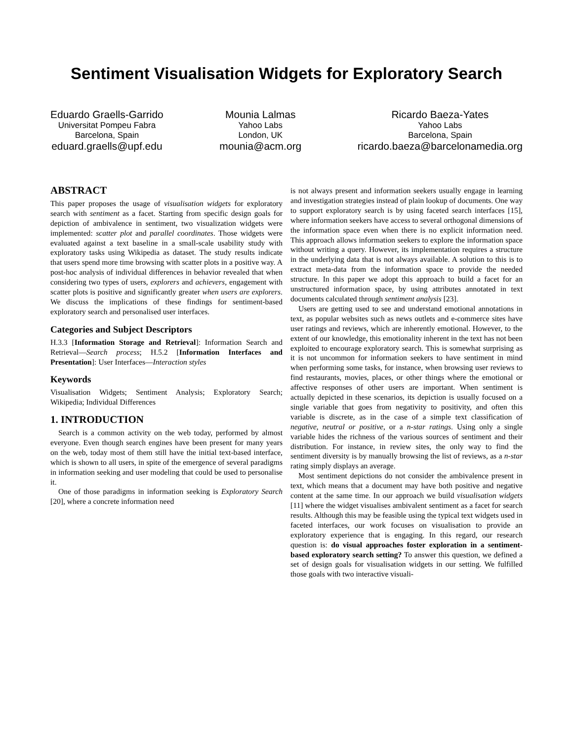Sentiment Visualisation Widgets for Exploratory Search
Eduardo Graells-Garrido
Universitat Pompeu Fabra
Barcelona, Spain
eduard.graells@upf.edu
Mounia Lalmas
Yahoo Labs
London, UK
mounia@acm.org
Ricardo Baeza-Yates
Yahoo Labs
Barcelona, Spain
ricardo.baeza@barcelonamedia.org
ABSTRACT
This paper proposes the usage of visualisation widgets for exploratory search with sentiment as a facet. Starting from specific design goals for depiction of ambivalence in sentiment, two visualization widgets were implemented: scatter plot and parallel coordinates. Those widgets were evaluated against a text baseline in a small-scale usability study with exploratory tasks using Wikipedia as dataset. The study results indicate that users spend more time browsing with scatter plots in a positive way. A post-hoc analysis of individual differences in behavior revealed that when considering two types of users, explorers and achievers, engagement with scatter plots is positive and significantly greater when users are explorers. We discuss the implications of these findings for sentiment-based exploratory search and personalised user interfaces.
Categories and Subject Descriptors
H.3.3 [Information Storage and Retrieval]: Information Search and Retrieval—Search process; H.5.2 [Information Interfaces and Presentation]: User Interfaces—Interaction styles
Keywords
Visualisation Widgets; Sentiment Analysis; Exploratory Search; Wikipedia; Individual Differences
1. INTRODUCTION
Search is a common activity on the web today, performed by almost everyone. Even though search engines have been present for many years on the web, today most of them still have the initial text-based interface, which is shown to all users, in spite of the emergence of several paradigms in information seeking and user modeling that could be used to personalise it.
One of those paradigms in information seeking is Exploratory Search [20], where a concrete information need
is not always present and information seekers usually engage in learning and investigation strategies instead of plain lookup of documents. One way to support exploratory search is by using faceted search interfaces [15], where information seekers have access to several orthogonal dimensions of the information space even when there is no explicit information need. This approach allows information seekers to explore the information space without writing a query. However, its implementation requires a structure in the underlying data that is not always available. A solution to this is to extract meta-data from the information space to provide the needed structure. In this paper we adopt this approach to build a facet for an unstructured information space, by using attributes annotated in text documents calculated through sentiment analysis [23].
Users are getting used to see and understand emotional annotations in text, as popular websites such as news outlets and e-commerce sites have user ratings and reviews, which are inherently emotional. However, to the extent of our knowledge, this emotionality inherent in the text has not been exploited to encourage exploratory search. This is somewhat surprising as it is not uncommon for information seekers to have sentiment in mind when performing some tasks, for instance, when browsing user reviews to find restaurants, movies, places, or other things where the emotional or affective responses of other users are important. When sentiment is actually depicted in these scenarios, its depiction is usually focused on a single variable that goes from negativity to positivity, and often this variable is discrete, as in the case of a simple text classification of negative, neutral or positive, or a n-star ratings. Using only a single variable hides the richness of the various sources of sentiment and their distribution. For instance, in review sites, the only way to find the sentiment diversity is by manually browsing the list of reviews, as a n-star rating simply displays an average.
Most sentiment depictions do not consider the ambivalence present in text, which means that a document may have both positive and negative content at the same time. In our approach we build visualisation widgets [11] where the widget visualises ambivalent sentiment as a facet for search results. Although this may be feasible using the typical text widgets used in faceted interfaces, our work focuses on visualisation to provide an exploratory experience that is engaging. In this regard, our research question is: do visual approaches foster exploration in a sentiment-based exploratory search setting? To answer this question, we defined a set of design goals for visualisation widgets in our setting. We fulfilled those goals with two interactive visuali-